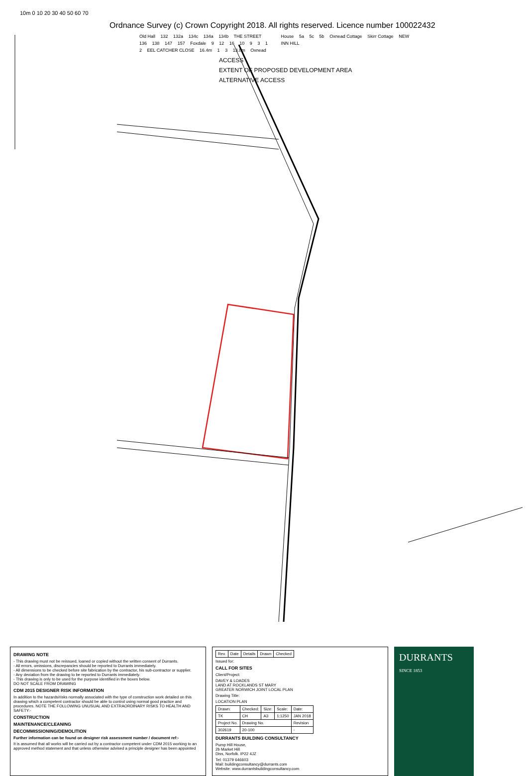10m 0 10 20 30 40 50 60 70
Ordnance Survey (c) Crown Copyright 2018. All rights reserved. Licence number 100022432
Old Hall 132 132a 134c 134a 134b THE STREET 136 138 147 157 Foxdale 9 12 16 10 9 3 1 2 EEL CATCHER CLOSE 16.4m 1 3 13.8m Oxnead House 5a 5c 5b Oxnead Cottage Skirr Cottage NEW INN HILL
ACCESS
EXTENT OF PROPOSED DEVELOPMENT AREA
ALTERNATIVE ACCESS
DRAWING NOTE
- This drawing must not be reissued, loaned or copied without the written consent of Durrants.
- All errors, omissions, discrepancies should be reported to Durrants immediately.
- All dimensions to be checked before site fabrication by the contractor, his sub-contractor or supplier.
- Any deviation from the drawing to be reported to Durrants immediately.
- This drawing is only to be used for the purpose identified in the boxes below.
DO NOT SCALE FROM DRAWING
CDM 2015 DESIGNER RISK INFORMATION
In addition to the hazards/risks normally associated with the type of construction work detailed on this drawing which a competent contractor should be able to control using normal good practice and procedures. NOTE THE FOLLOWING UNUSUAL AND EXTRAORDINARY RISKS TO HEALTH AND SAFETY:-
CONSTRUCTION
MAINTENANCE/CLEANING
DECOMMISSIONING/DEMOLITION
Further information can be found on designer risk assessment number / document ref:-
It is assumed that all works will be carried out by a contractor competent under CDM 2015 working to an approved method statement and that unless otherwise advised a principle designer has been appointed
| Rev. | Date | Details | Drawn | Checked |
| --- | --- | --- | --- | --- |
Issued for:
CALL FOR SITES
Client/Project:
DAVEY & LOADES
LAND AT ROCKLANDS ST MARY
GREATER NORWICH JOINT LOCAL PLAN
Drawing Title:
LOCATION PLAN
| Drawn: | Checked: | Size: | Scale: | Date: |
| --- | --- | --- | --- | --- |
| TK | CH | A3 | 1:1250 | JAN 2018 |
| Project No. | Drawing No. | | | Revision |
| 302619 | 20-100 | | | - |
DURRANTS BUILDING CONSULTANCY
Pump Hill House,
2b Market Hill
Diss, Norfolk. IP22 4JZ
Tel: 01379 646603
Mail: buildingconsultancy@durrants.com
Website: www.durrantsbuildingconsultancy.com
DURRANTS
SINCE 1853